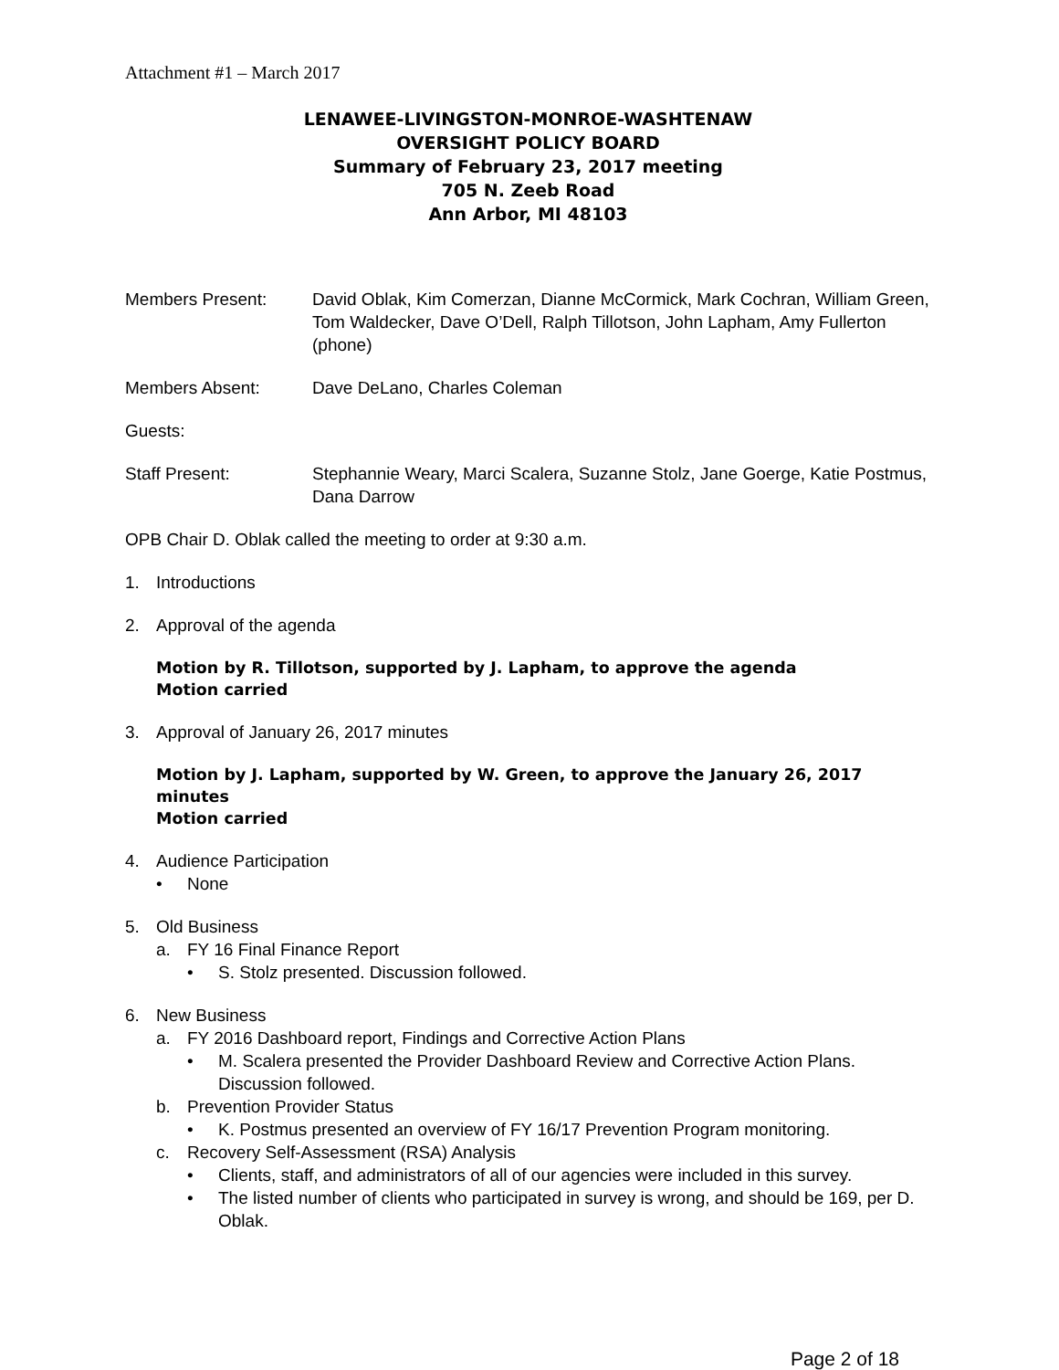Attachment #1 – March 2017
LENAWEE-LIVINGSTON-MONROE-WASHTENAW
OVERSIGHT POLICY BOARD
Summary of February 23, 2017 meeting
705 N. Zeeb Road
Ann Arbor, MI 48103
Members Present: David Oblak, Kim Comerzan, Dianne McCormick, Mark Cochran, William Green, Tom Waldecker, Dave O’Dell, Ralph Tillotson, John Lapham, Amy Fullerton (phone)
Members Absent: Dave DeLano, Charles Coleman
Guests:
Staff Present: Stephannie Weary, Marci Scalera, Suzanne Stolz, Jane Goerge, Katie Postmus, Dana Darrow
OPB Chair D. Oblak called the meeting to order at 9:30 a.m.
1. Introductions
2. Approval of the agenda
Motion by R. Tillotson, supported by J. Lapham, to approve the agenda
Motion carried
3. Approval of January 26, 2017 minutes
Motion by J. Lapham, supported by W. Green, to approve the January 26, 2017 minutes
Motion carried
4. Audience Participation
• None
5. Old Business
a. FY 16 Final Finance Report
• S. Stolz presented. Discussion followed.
6. New Business
a. FY 2016 Dashboard report, Findings and Corrective Action Plans
• M. Scalera presented the Provider Dashboard Review and Corrective Action Plans. Discussion followed.
b. Prevention Provider Status
• K. Postmus presented an overview of FY 16/17 Prevention Program monitoring.
c. Recovery Self-Assessment (RSA) Analysis
• Clients, staff, and administrators of all of our agencies were included in this survey.
• The listed number of clients who participated in survey is wrong, and should be 169, per D. Oblak.
Page 2 of 18